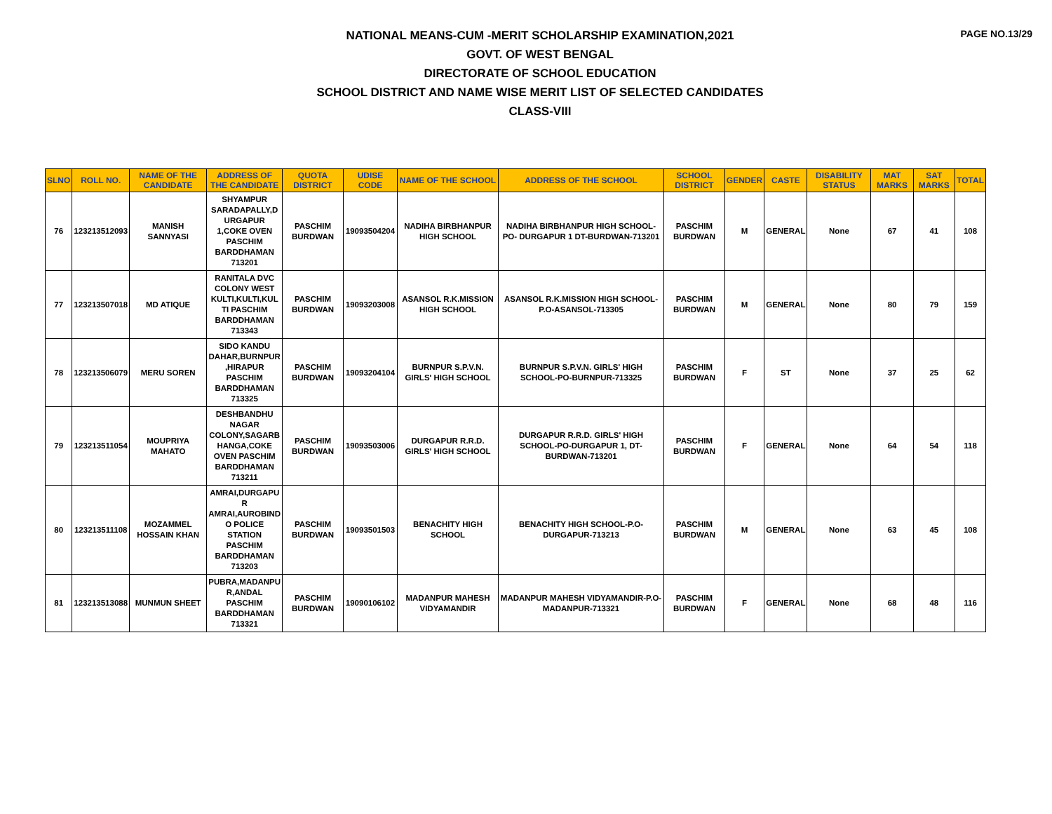PAGE NO.13/29
NATIONAL MEANS-CUM -MERIT SCHOLARSHIP EXAMINATION,2021
GOVT. OF WEST BENGAL
DIRECTORATE OF SCHOOL EDUCATION
SCHOOL DISTRICT AND NAME WISE MERIT LIST OF SELECTED CANDIDATES
CLASS-VIII
| SLNO | ROLL NO. | NAME OF THE CANDIDATE | ADDRESS OF THE CANDIDATE | QUOTA DISTRICT | UDISE CODE | NAME OF THE SCHOOL | ADDRESS OF THE SCHOOL | SCHOOL DISTRICT | GENDER | CASTE | DISABILITY STATUS | MAT MARKS | SAT MARKS | TOTAL |
| --- | --- | --- | --- | --- | --- | --- | --- | --- | --- | --- | --- | --- | --- | --- |
| 76 | 123213512093 | MANISH SANNYASI | SHYAMPUR SARADAPALLY,D URGAPUR 1,COKE OVEN PASCHIM BARDDHAMAN 713201 | PASCHIM BURDWAN | 19093504204 | NADIHA BIRBHANPUR HIGH SCHOOL | NADIHA BIRBHANPUR HIGH SCHOOL-PO- DURGAPUR 1 DT-BURDWAN-713201 | PASCHIM BURDWAN | M | GENERAL | None | 67 | 41 | 108 |
| 77 | 123213507018 | MD ATIQUE | RANITALA DVC COLONY WEST KULTI,KULTI,KUL TI PASCHIM BARDDHAMAN 713343 | PASCHIM BURDWAN | 19093203008 | ASANSOL R.K.MISSION HIGH SCHOOL | ASANSOL R.K.MISSION HIGH SCHOOL-P.O-ASANSOL-713305 | PASCHIM BURDWAN | M | GENERAL | None | 80 | 79 | 159 |
| 78 | 123213506079 | MERU SOREN | SIDO KANDU DAHAR,BURNPUR ,HIRAPUR PASCHIM BARDDHAMAN 713325 | PASCHIM BURDWAN | 19093204104 | BURNPUR S.P.V.N. GIRLS' HIGH SCHOOL | BURNPUR S.P.V.N. GIRLS' HIGH SCHOOL-PO-BURNPUR-713325 | PASCHIM BURDWAN | F | ST | None | 37 | 25 | 62 |
| 79 | 123213511054 | MOUPRIYA MAHATO | DESHBANDHU NAGAR COLONY,SAGARB HANGA,COKE OVEN PASCHIM BARDDHAMAN 713211 | PASCHIM BURDWAN | 19093503006 | DURGAPUR R.R.D. GIRLS' HIGH SCHOOL | DURGAPUR R.R.D. GIRLS' HIGH SCHOOL-PO-DURGAPUR 1, DT-BURDWAN-713201 | PASCHIM BURDWAN | F | GENERAL | None | 64 | 54 | 118 |
| 80 | 123213511108 | MOZAMMEL HOSSAIN KHAN | AMRAI,DURGAPU R AMRAI,AUROBIND O POLICE STATION PASCHIM BARDDHAMAN 713203 | PASCHIM BURDWAN | 19093501503 | BENACHITY HIGH SCHOOL | BENACHITY HIGH SCHOOL-P.O-DURGAPUR-713213 | PASCHIM BURDWAN | M | GENERAL | None | 63 | 45 | 108 |
| 81 | 123213513088 | MUNMUN SHEET | PUBRA,MADANPU R,ANDAL PASCHIM BARDDHAMAN 713321 | PASCHIM BURDWAN | 19090106102 | MADANPUR MAHESH VIDYAMANDIR | MADANPUR MAHESH VIDYAMANDIR-P.O-MADANPUR-713321 | PASCHIM BURDWAN | F | GENERAL | None | 68 | 48 | 116 |